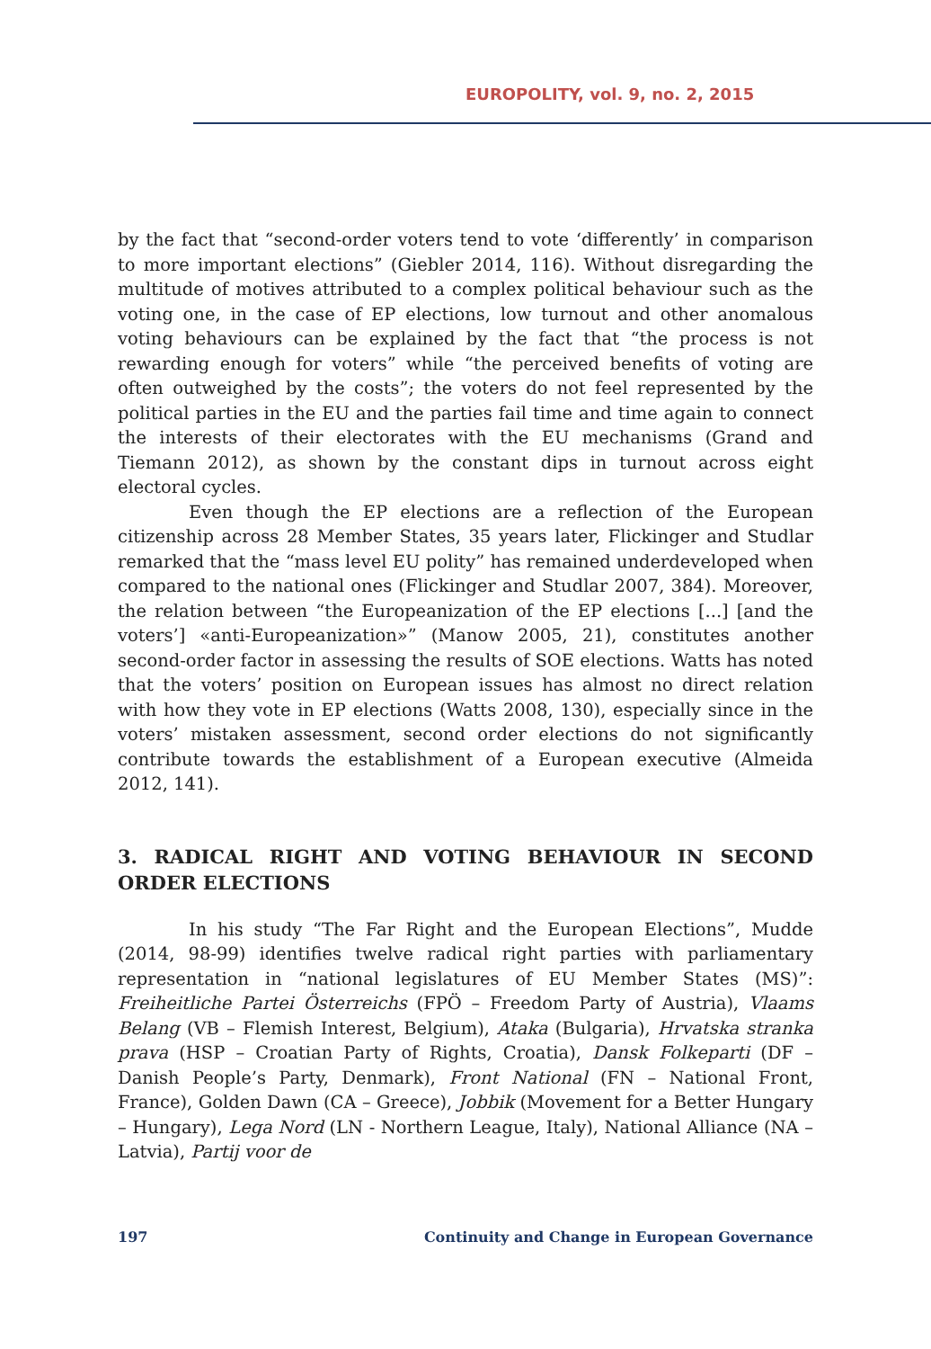EUROPOLITY, vol. 9, no. 2, 2015
by the fact that “second-order voters tend to vote ‘differently’ in comparison to more important elections” (Giebler 2014, 116). Without disregarding the multitude of motives attributed to a complex political behaviour such as the voting one, in the case of EP elections, low turnout and other anomalous voting behaviours can be explained by the fact that “the process is not rewarding enough for voters” while “the perceived benefits of voting are often outweighed by the costs”; the voters do not feel represented by the political parties in the EU and the parties fail time and time again to connect the interests of their electorates with the EU mechanisms (Grand and Tiemann 2012), as shown by the constant dips in turnout across eight electoral cycles.
Even though the EP elections are a reflection of the European citizenship across 28 Member States, 35 years later, Flickinger and Studlar remarked that the “mass level EU polity” has remained underdeveloped when compared to the national ones (Flickinger and Studlar 2007, 384). Moreover, the relation between “the Europeanization of the EP elections [...] [and the voters’] «anti-Europeanization»” (Manow 2005, 21), constitutes another second-order factor in assessing the results of SOE elections. Watts has noted that the voters’ position on European issues has almost no direct relation with how they vote in EP elections (Watts 2008, 130), especially since in the voters’ mistaken assessment, second order elections do not significantly contribute towards the establishment of a European executive (Almeida 2012, 141).
3. RADICAL RIGHT AND VOTING BEHAVIOUR IN SECOND ORDER ELECTIONS
In his study “The Far Right and the European Elections”, Mudde (2014, 98-99) identifies twelve radical right parties with parliamentary representation in “national legislatures of EU Member States (MS)”: Freiheitliche Partei Österreichs (FPÖ – Freedom Party of Austria), Vlaams Belang (VB – Flemish Interest, Belgium), Ataka (Bulgaria), Hrvatska stranka prava (HSP – Croatian Party of Rights, Croatia), Dansk Folkeparti (DF – Danish People’s Party, Denmark), Front National (FN – National Front, France), Golden Dawn (CA – Greece), Jobbik (Movement for a Better Hungary – Hungary), Lega Nord (LN - Northern League, Italy), National Alliance (NA – Latvia), Partij voor de
197 Continuity and Change in European Governance